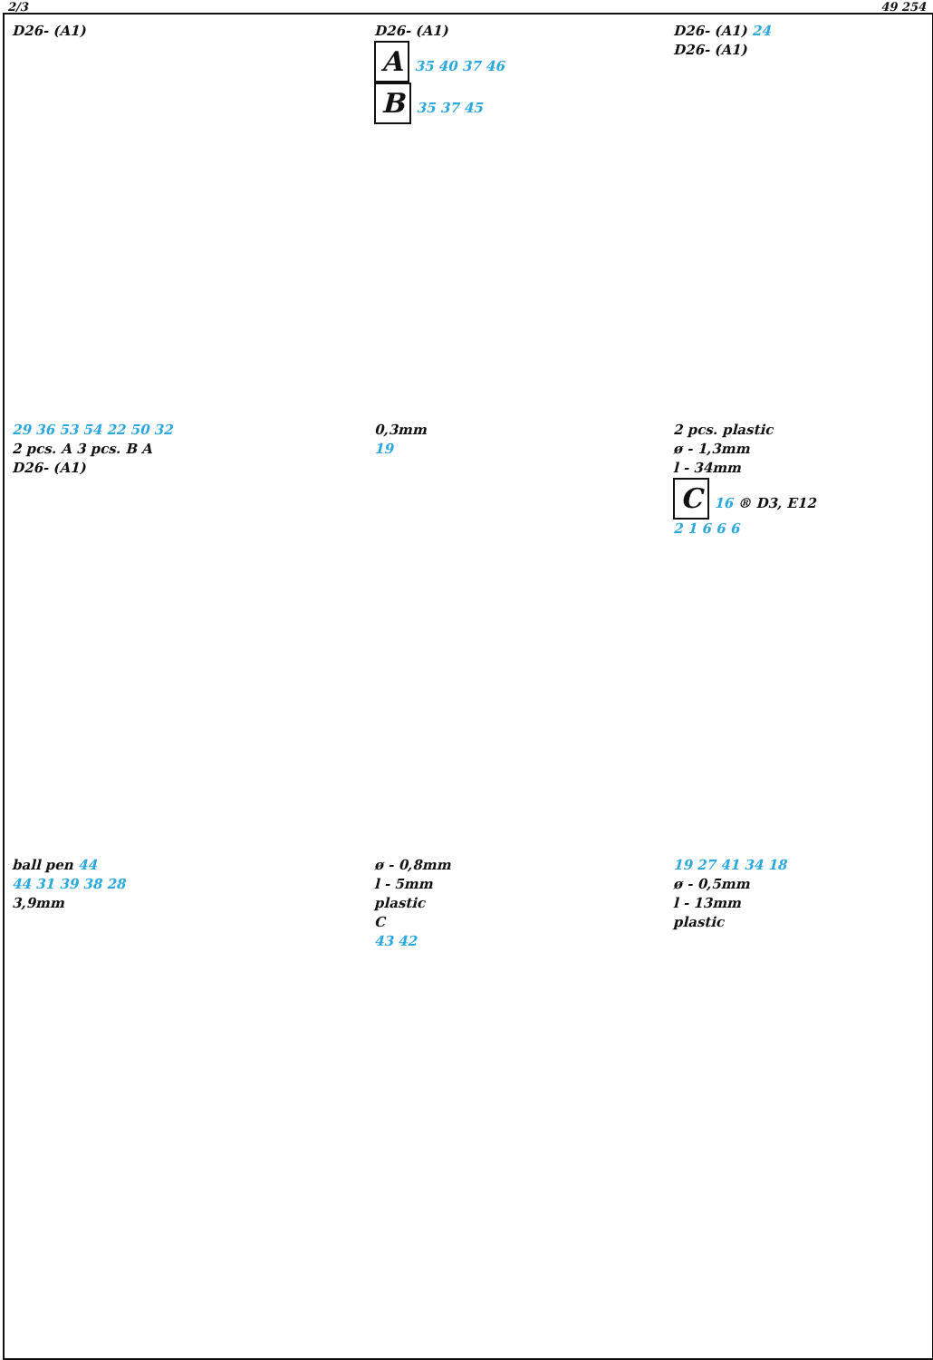2/3 49 254
D26- (A1)
D26- (A1)
A 35 40 37 46
B 35 37 45
D26- (A1) 24
D26- (A1)
29 36 53 54 22 50 32
2 pcs. A 3 pcs. B A
D26- (A1)
0,3mm
19
2 pcs. plastic
ø - 1,3mm
l - 34mm
C 16 ® D3, E12
2 1 6 6 6
ball pen 44
44 31 39 38 28
3,9mm
ø - 0,8mm
l - 5mm
plastic
C
43 42
19 27 41 34 18
ø - 0,5mm
l - 13mm
plastic